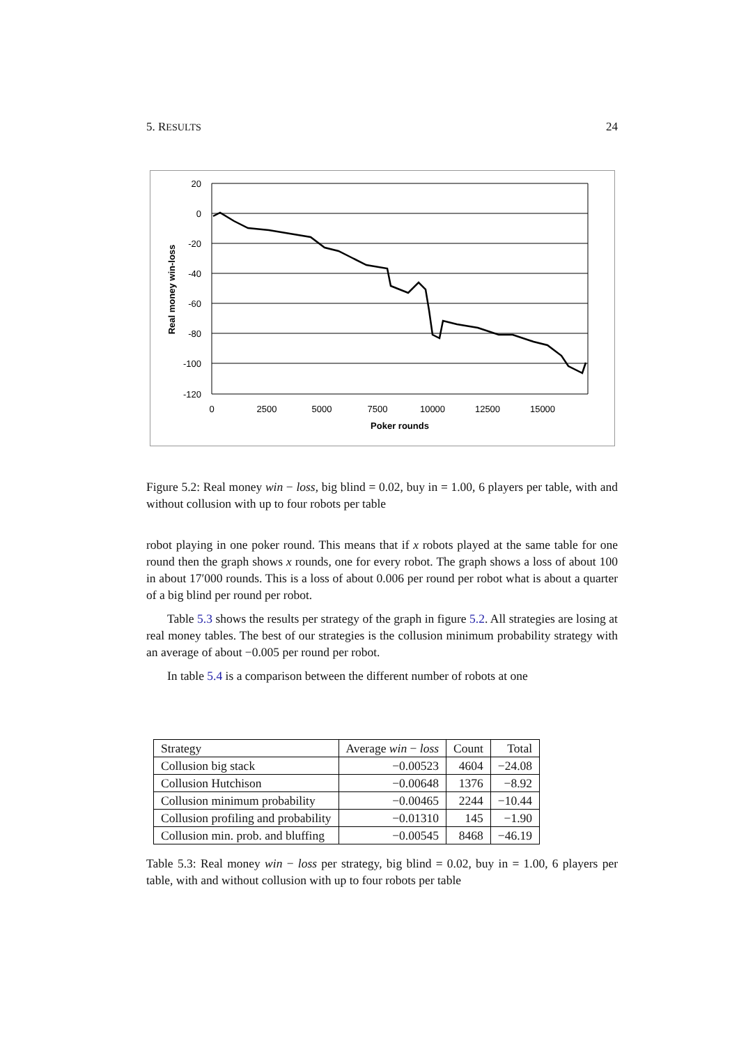5. RESULTS 24
20
0
-20
-40
-60
-80
-100
-120
0
2500
5000
7500
10000
12500
15000
Poker rounds
Real money win-loss
Figure 5.2: Real money win − loss, big blind = 0.02, buy in = 1.00, 6 players per table, with and without collusion with up to four robots per table
robot playing in one poker round. This means that if x robots played at the same table for one round then the graph shows x rounds, one for every robot. The graph shows a loss of about 100 in about 17′000 rounds. This is a loss of about 0.006 per round per robot what is about a quarter of a big blind per round per robot.
Table 5.3 shows the results per strategy of the graph in figure 5.2. All strategies are losing at real money tables. The best of our strategies is the collusion minimum probability strategy with an average of about −0.005 per round per robot.
In table 5.4 is a comparison between the different number of robots at one
| Strategy | Average win − loss | Count | Total |
| Collusion big stack | −0.00523 | 4604 | −24.08 |
| Collusion Hutchison | −0.00648 | 1376 | −8.92 |
| Collusion minimum probability | −0.00465 | 2244 | −10.44 |
| Collusion profiling and probability | −0.01310 | 145 | −1.90 |
| Collusion min. prob. and bluffing | −0.00545 | 8468 | −46.19 |
Table 5.3: Real money win − loss per strategy, big blind = 0.02, buy in = 1.00, 6 players per table, with and without collusion with up to four robots per table